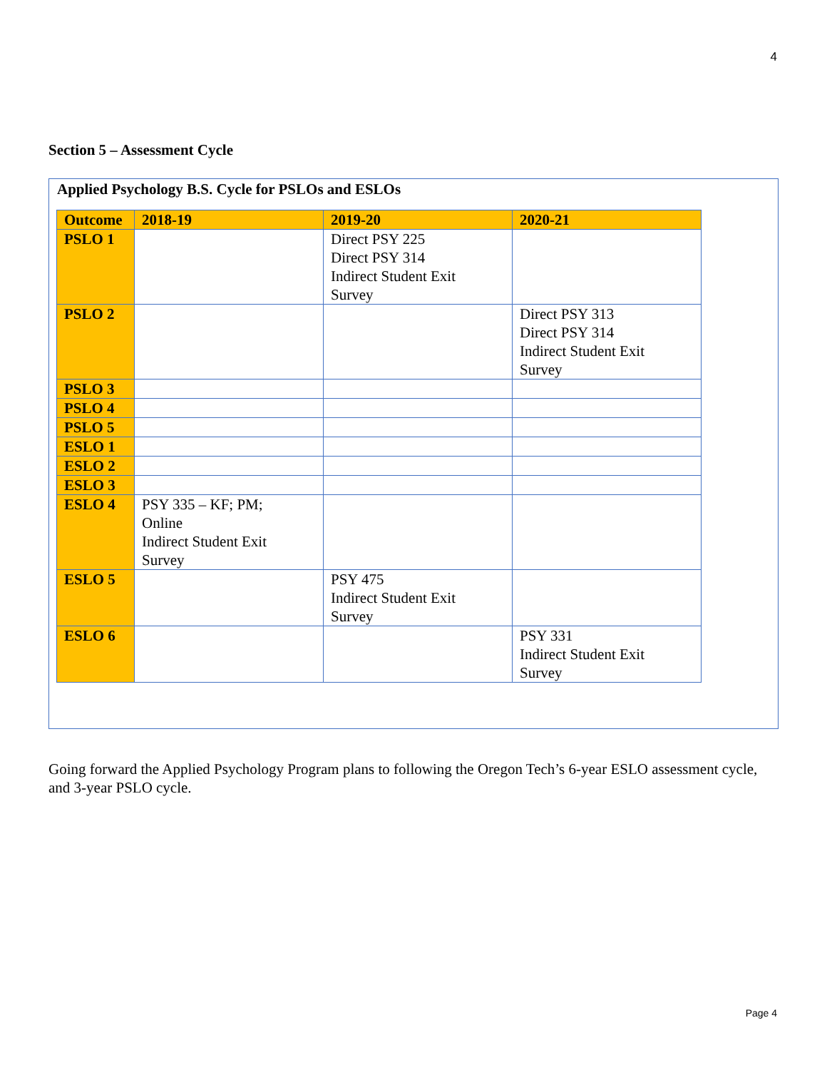4
Section 5 – Assessment Cycle
Applied Psychology B.S. Cycle for PSLOs and ESLOs
| Outcome | 2018-19 | 2019-20 | 2020-21 |
| --- | --- | --- | --- |
| PSLO 1 | | Direct PSY 225 Direct PSY 314 Indirect Student Exit Survey | |
| PSLO 2 | | | Direct PSY 313 Direct PSY 314 Indirect Student Exit Survey |
| PSLO 3 | | | |
| PSLO 4 | | | |
| PSLO 5 | | | |
| ESLO 1 | | | |
| ESLO 2 | | | |
| ESLO 3 | | | |
| ESLO 4 | PSY 335 – KF; PM; Online Indirect Student Exit Survey | | |
| ESLO 5 | | PSY 475 Indirect Student Exit Survey | |
| ESLO 6 | | | PSY 331 Indirect Student Exit Survey |
Going forward the Applied Psychology Program plans to following the Oregon Tech’s 6-year ESLO assessment cycle, and 3-year PSLO cycle.
Page 4